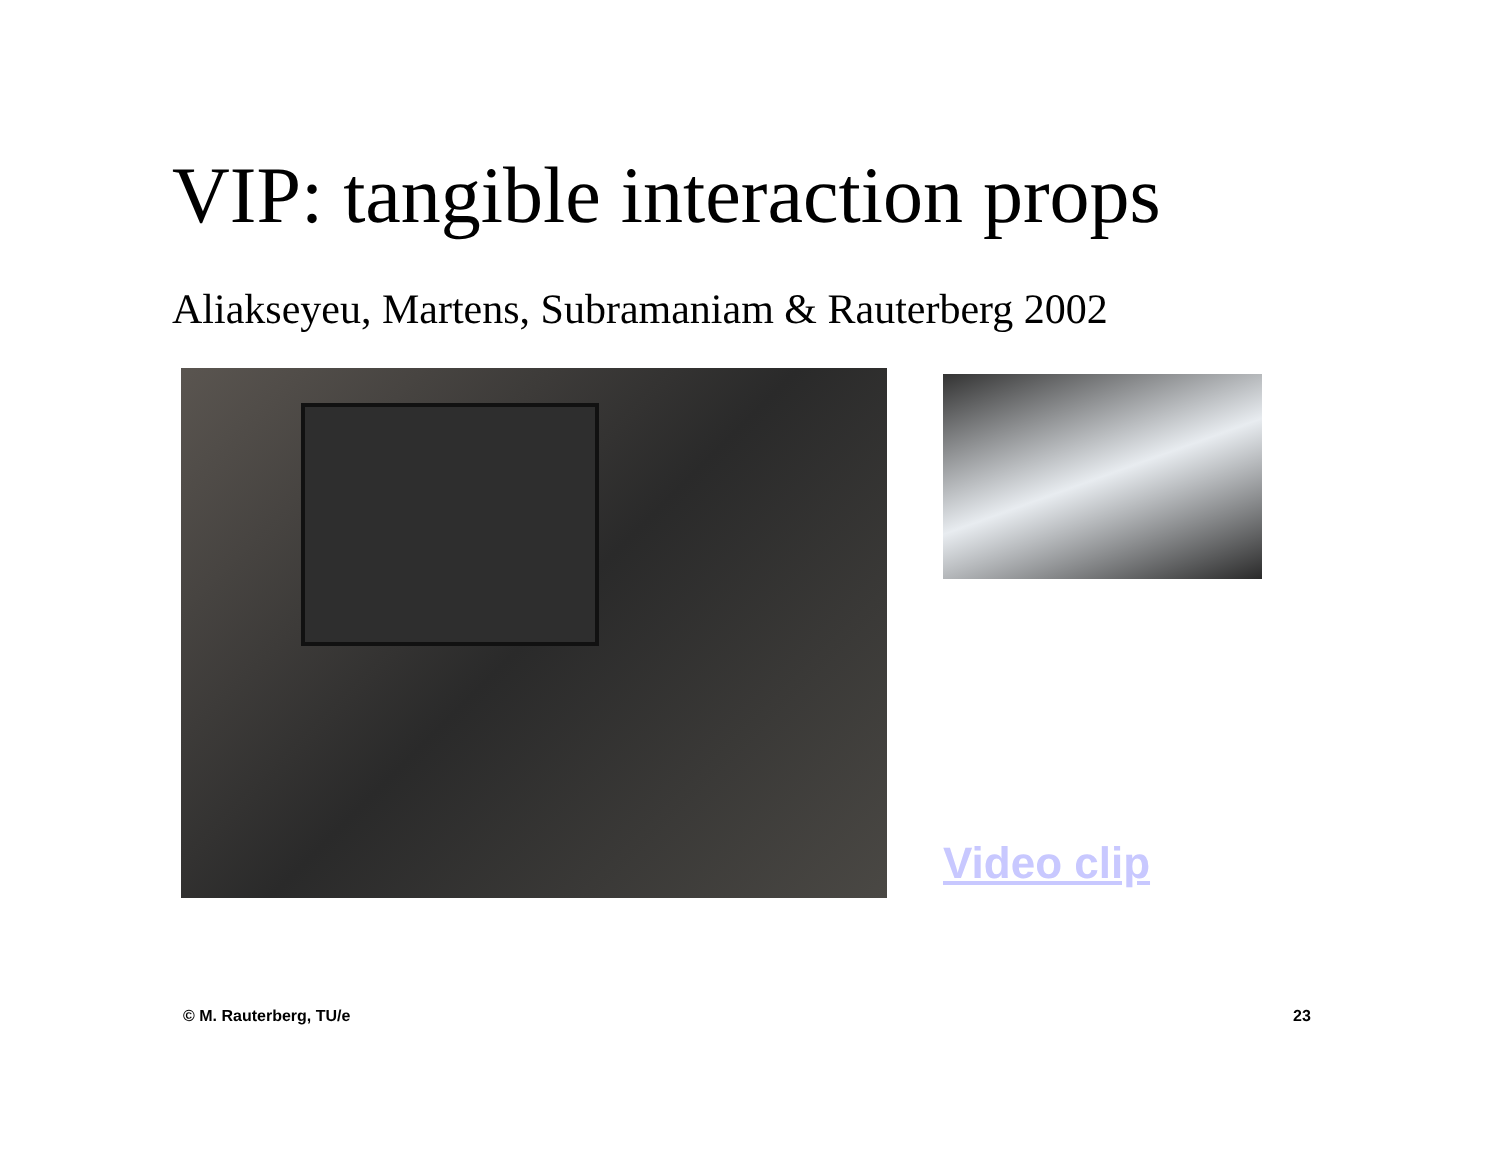VIP: tangible interaction props
Aliakseyeu, Martens, Subramaniam & Rauterberg 2002
Video clip
© M. Rauterberg, TU/e 23